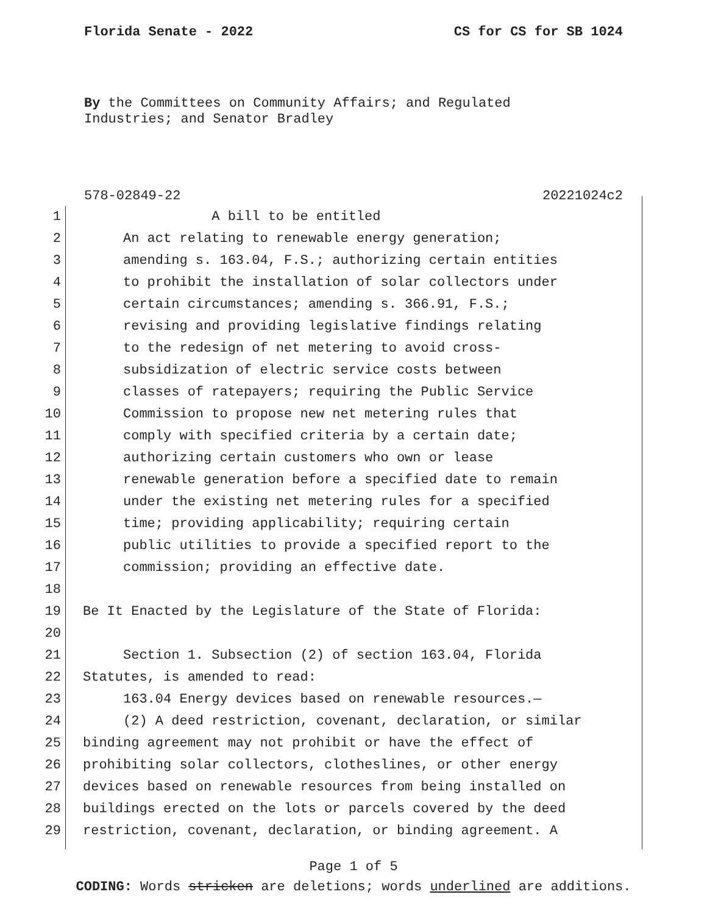Florida Senate - 2022 CS for CS for SB 1024
By the Committees on Community Affairs; and Regulated
Industries; and Senator Bradley
578-02849-22 20221024c2
1 A bill to be entitled
2 An act relating to renewable energy generation;
3 amending s. 163.04, F.S.; authorizing certain entities
4 to prohibit the installation of solar collectors under
5 certain circumstances; amending s. 366.91, F.S.;
6 revising and providing legislative findings relating
7 to the redesign of net metering to avoid cross-
8 subsidization of electric service costs between
9 classes of ratepayers; requiring the Public Service
10 Commission to propose new net metering rules that
11 comply with specified criteria by a certain date;
12 authorizing certain customers who own or lease
13 renewable generation before a specified date to remain
14 under the existing net metering rules for a specified
15 time; providing applicability; requiring certain
16 public utilities to provide a specified report to the
17 commission; providing an effective date.
18
19 Be It Enacted by the Legislature of the State of Florida:
20
21 Section 1. Subsection (2) of section 163.04, Florida
22 Statutes, is amended to read:
23 163.04 Energy devices based on renewable resources.—
24 (2) A deed restriction, covenant, declaration, or similar
25 binding agreement may not prohibit or have the effect of
26 prohibiting solar collectors, clotheslines, or other energy
27 devices based on renewable resources from being installed on
28 buildings erected on the lots or parcels covered by the deed
29 restriction, covenant, declaration, or binding agreement. A
Page 1 of 5
CODING: Words stricken are deletions; words underlined are additions.